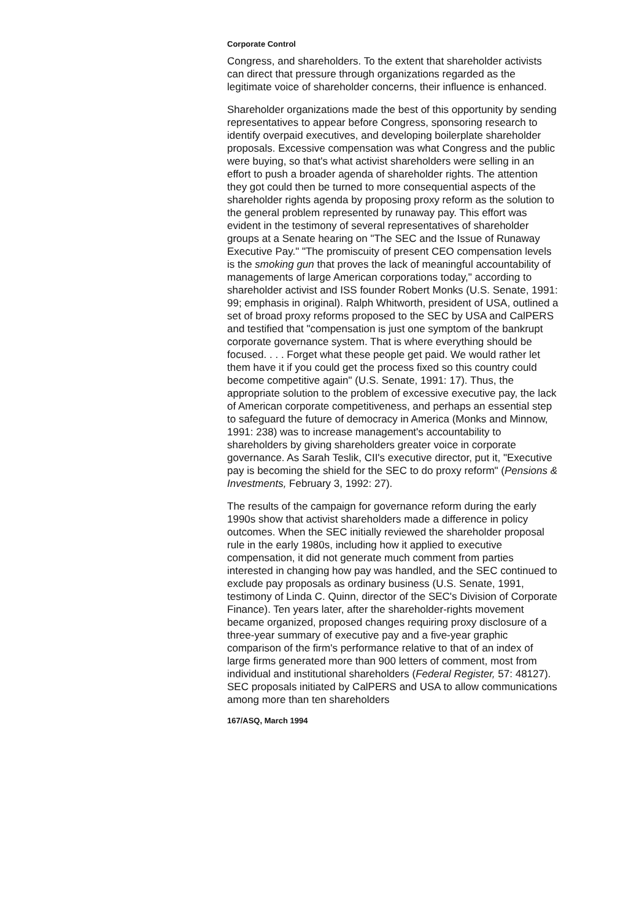Corporate Control
Congress, and shareholders. To the extent that shareholder activists can direct that pressure through organizations regarded as the legitimate voice of shareholder concerns, their influence is enhanced.
Shareholder organizations made the best of this opportunity by sending representatives to appear before Congress, sponsoring research to identify overpaid executives, and developing boilerplate shareholder proposals. Excessive compensation was what Congress and the public were buying, so that's what activist shareholders were selling in an effort to push a broader agenda of shareholder rights. The attention they got could then be turned to more consequential aspects of the shareholder rights agenda by proposing proxy reform as the solution to the general problem represented by runaway pay. This effort was evident in the testimony of several representatives of shareholder groups at a Senate hearing on "The SEC and the Issue of Runaway Executive Pay." "The promiscuity of present CEO compensation levels is the smoking gun that proves the lack of meaningful accountability of managements of large American corporations today," according to shareholder activist and ISS founder Robert Monks (U.S. Senate, 1991: 99; emphasis in original). Ralph Whitworth, president of USA, outlined a set of broad proxy reforms proposed to the SEC by USA and CalPERS and testified that "compensation is just one symptom of the bankrupt corporate governance system. That is where everything should be focused. . . . Forget what these people get paid. We would rather let them have it if you could get the process fixed so this country could become competitive again" (U.S. Senate, 1991: 17). Thus, the appropriate solution to the problem of excessive executive pay, the lack of American corporate competitiveness, and perhaps an essential step to safeguard the future of democracy in America (Monks and Minnow, 1991: 238) was to increase management's accountability to shareholders by giving shareholders greater voice in corporate governance. As Sarah Teslik, CII's executive director, put it, "Executive pay is becoming the shield for the SEC to do proxy reform" (Pensions & Investments, February 3, 1992: 27).
The results of the campaign for governance reform during the early 1990s show that activist shareholders made a difference in policy outcomes. When the SEC initially reviewed the shareholder proposal rule in the early 1980s, including how it applied to executive compensation, it did not generate much comment from parties interested in changing how pay was handled, and the SEC continued to exclude pay proposals as ordinary business (U.S. Senate, 1991, testimony of Linda C. Quinn, director of the SEC's Division of Corporate Finance). Ten years later, after the shareholder-rights movement became organized, proposed changes requiring proxy disclosure of a three-year summary of executive pay and a five-year graphic comparison of the firm's performance relative to that of an index of large firms generated more than 900 letters of comment, most from individual and institutional shareholders (Federal Register, 57: 48127). SEC proposals initiated by CalPERS and USA to allow communications among more than ten shareholders
167/ASQ, March 1994